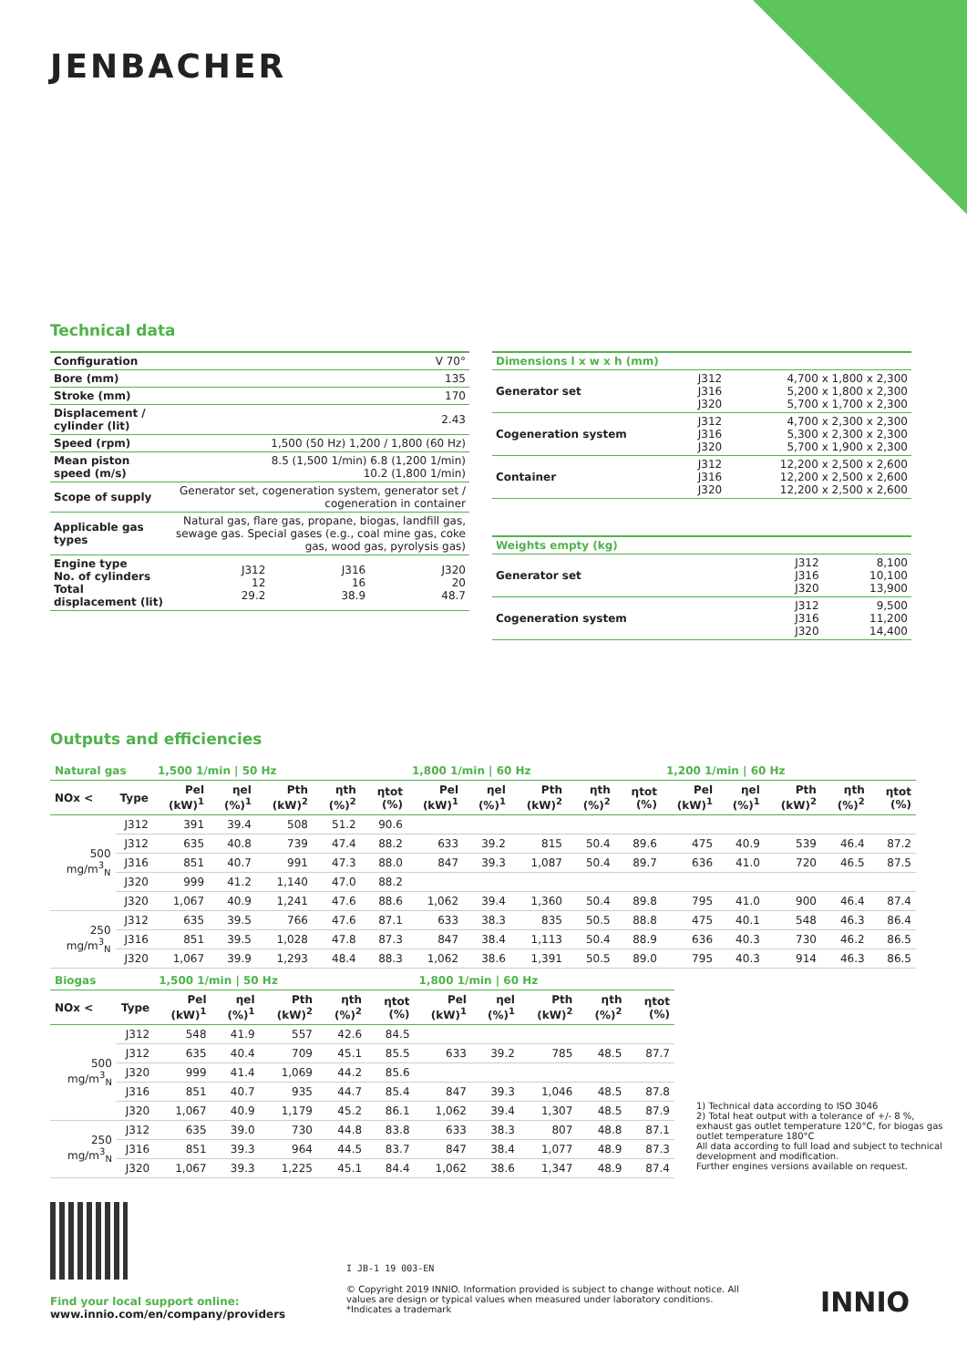JENBACHER
Technical data
| Configuration | V 70° | | |
| Bore (mm) | 135 | | |
| Stroke (mm) | 170 | | |
| Displacement / cylinder (lit) | 2.43 | | |
| Speed (rpm) | 1,500 (50 Hz) 1,200 / 1,800 (60 Hz) | | |
| Mean piston speed (m/s) | 8.5 (1,500 1/min) 6.8 (1,200 1/min) 10.2 (1,800 1/min) | | |
| Scope of supply | Generator set, cogeneration system, generator set / cogeneration in container | | |
| Applicable gas types | Natural gas, flare gas, propane, biogas, landfill gas, sewage gas. Special gases (e.g., coal mine gas, coke gas, wood gas, pyrolysis gas) | | |
| Engine type No. of cylinders Total displacement (lit) | J312 12 29.2 | J316 16 38.9 | J320 20 48.7 |
| Dimensions l x w x h (mm) | | |
| Generator set | J312 J316 J320 | 4,700 x 1,800 x 2,300 5,200 x 1,800 x 2,300 5,700 x 1,700 x 2,300 |
| Cogeneration system | J312 J316 J320 | 4,700 x 2,300 x 2,300 5,300 x 2,300 x 2,300 5,700 x 1,900 x 2,300 |
| Container | J312 J316 J320 | 12,200 x 2,500 x 2,600 12,200 x 2,500 x 2,600 12,200 x 2,500 x 2,600 |
| Weights empty (kg) | | |
| Generator set | J312 J316 J320 | 8,100 10,100 13,900 |
| Cogeneration system | J312 J316 J320 | 9,500 11,200 14,400 |
Outputs and efficiencies
| Natural gas | | 1,500 1/min / 50 Hz | | | | | 1,800 1/min / 60 Hz | | | | | 1,200 1/min / 60 Hz | | | | |
| --- | --- | --- | --- | --- | --- | --- | --- | --- | --- | --- | --- | --- | --- | --- | --- | --- |
| NOx < | Type | Pel (kW)<sup>1</sup> | ηel (%)<sup>1</sup> | Pth (kW)<sup>2</sup> | ηth (%)<sup>2</sup> | ηtot (%) | Pel (kW)<sup>1</sup> | ηel (%)<sup>1</sup> | Pth (kW)<sup>2</sup> | ηth (%)<sup>2</sup> | ηtot (%) | Pel (kW)<sup>1</sup> | ηel (%)<sup>1</sup> | Pth (kW)<sup>2</sup> | ηth (%)<sup>2</sup> | ηtot (%) |
| 500 mg/m<sup>3</sup><sub>N</sub> | J312 | 391 | 39.4 | 508 | 51.2 | 90.6 | | | | | | | | | | |
| | J312 | 635 | 40.8 | 739 | 47.4 | 88.2 | 633 | 39.2 | 815 | 50.4 | 89.6 | 475 | 40.9 | 539 | 46.4 | 87.2 |
| | J316 | 851 | 40.7 | 991 | 47.3 | 88.0 | 847 | 39.3 | 1,087 | 50.4 | 89.7 | 636 | 41.0 | 720 | 46.5 | 87.5 |
| | J320 | 999 | 41.2 | 1,140 | 47.0 | 88.2 | | | | | | | | | | |
| | J320 | 1,067 | 40.9 | 1,241 | 47.6 | 88.6 | 1,062 | 39.4 | 1,360 | 50.4 | 89.8 | 795 | 41.0 | 900 | 46.4 | 87.4 |
| 250 mg/m<sup>3</sup><sub>N</sub> | J312 | 635 | 39.5 | 766 | 47.6 | 87.1 | 633 | 38.3 | 835 | 50.5 | 88.8 | 475 | 40.1 | 548 | 46.3 | 86.4 |
| | J316 | 851 | 39.5 | 1,028 | 47.8 | 87.3 | 847 | 38.4 | 1,113 | 50.4 | 88.9 | 636 | 40.3 | 730 | 46.2 | 86.5 |
| | J320 | 1,067 | 39.9 | 1,293 | 48.4 | 88.3 | 1,062 | 38.6 | 1,391 | 50.5 | 89.0 | 795 | 40.3 | 914 | 46.3 | 86.5 |
| Biogas | | 1,500 1/min / 50 Hz | | | | | 1,800 1/min / 60 Hz | | | | |
| --- | --- | --- | --- | --- | --- | --- | --- | --- | --- | --- | --- |
| NOx < | Type | Pel (kW)<sup>1</sup> | ηel (%)<sup>1</sup> | Pth (kW)<sup>2</sup> | ηth (%)<sup>2</sup> | ηtot (%) | Pel (kW)<sup>1</sup> | ηel (%)<sup>1</sup> | Pth (kW)<sup>2</sup> | ηth (%)<sup>2</sup> | ηtot (%) |
| 500 mg/m<sup>3</sup><sub>N</sub> | J312 | 548 | 41.9 | 557 | 42.6 | 84.5 | | | | | |
| | J312 | 635 | 40.4 | 709 | 45.1 | 85.5 | 633 | 39.2 | 785 | 48.5 | 87.7 |
| | J320 | 999 | 41.4 | 1,069 | 44.2 | 85.6 | | | | | |
| | J316 | 851 | 40.7 | 935 | 44.7 | 85.4 | 847 | 39.3 | 1,046 | 48.5 | 87.8 |
| | J320 | 1,067 | 40.9 | 1,179 | 45.2 | 86.1 | 1,062 | 39.4 | 1,307 | 48.5 | 87.9 |
| 250 mg/m<sup>3</sup><sub>N</sub> | J312 | 635 | 39.0 | 730 | 44.8 | 83.8 | 633 | 38.3 | 807 | 48.8 | 87.1 |
| | J316 | 851 | 39.3 | 964 | 44.5 | 83.7 | 847 | 38.4 | 1,077 | 48.9 | 87.3 |
| | J320 | 1,067 | 39.3 | 1,225 | 45.1 | 84.4 | 1,062 | 38.6 | 1,347 | 48.9 | 87.4 |
1) Technical data according to ISO 3046
2) Total heat output with a tolerance of +/- 8 %, exhaust gas outlet temperature 120°C, for biogas gas outlet temperature 180°C
All data according to full load and subject to technical development and modification.
Further engines versions available on request.
Find your local support online:
www.innio.com/en/company/providers
I JB-1 19 003-EN
© Copyright 2019 INNIO. Information provided is subject to change without notice. All values are design or typical values when measured under laboratory conditions.
*Indicates a trademark
INNIO